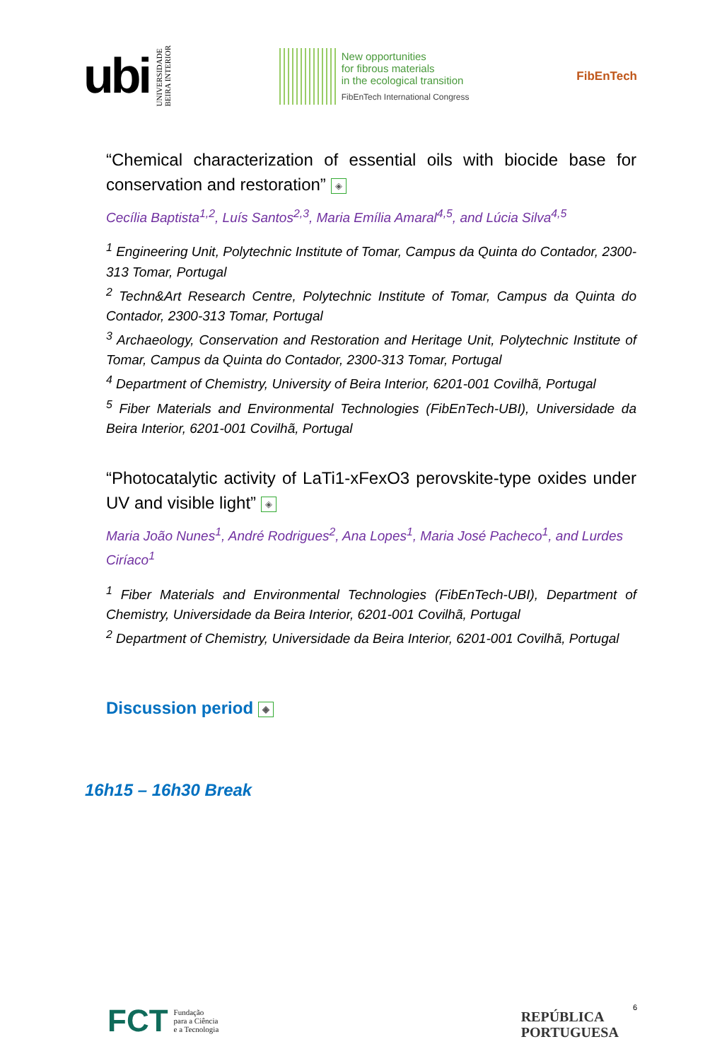ubi
UNIVERSIDADE
BEIRA INTERIOR
New opportunities
for fibrous materials
in the ecological transition
FibEnTech International Congress
FibEnTech
“Chemical characterization of essential oils with biocide base for conservation and restoration” ◈
Cecília Baptista<sup>1,2</sup>, Luís Santos<sup>2,3</sup>, Maria Emília Amaral<sup>4,5</sup>, and Lúcia Silva<sup>4,5</sup>
<sup>1</sup> Engineering Unit, Polytechnic Institute of Tomar, Campus da Quinta do Contador, 2300-313 Tomar, Portugal
<sup>2</sup> Techn&Art Research Centre, Polytechnic Institute of Tomar, Campus da Quinta do Contador, 2300-313 Tomar, Portugal
<sup>3</sup> Archaeology, Conservation and Restoration and Heritage Unit, Polytechnic Institute of Tomar, Campus da Quinta do Contador, 2300-313 Tomar, Portugal
<sup>4</sup> Department of Chemistry, University of Beira Interior, 6201-001 Covilhã, Portugal
<sup>5</sup> Fiber Materials and Environmental Technologies (FibEnTech-UBI), Universidade da Beira Interior, 6201-001 Covilhã, Portugal
“Photocatalytic activity of LaTi1-xFexO3 perovskite-type oxides under UV and visible light” ◈
Maria João Nunes<sup>1</sup>, André Rodrigues<sup>2</sup>, Ana Lopes<sup>1</sup>, Maria José Pacheco<sup>1</sup>, and Lurdes Ciríaco<sup>1</sup>
<sup>1</sup> Fiber Materials and Environmental Technologies (FibEnTech-UBI), Department of Chemistry, Universidade da Beira Interior, 6201-001 Covilhã, Portugal
<sup>2</sup> Department of Chemistry, Universidade da Beira Interior, 6201-001 Covilhã, Portugal
Discussion period ◈
16h15 – 16h30 Break
FCT Fundação
para a Ciência
e a Tecnologia
REPÚBLICA
PORTUGUESA
6